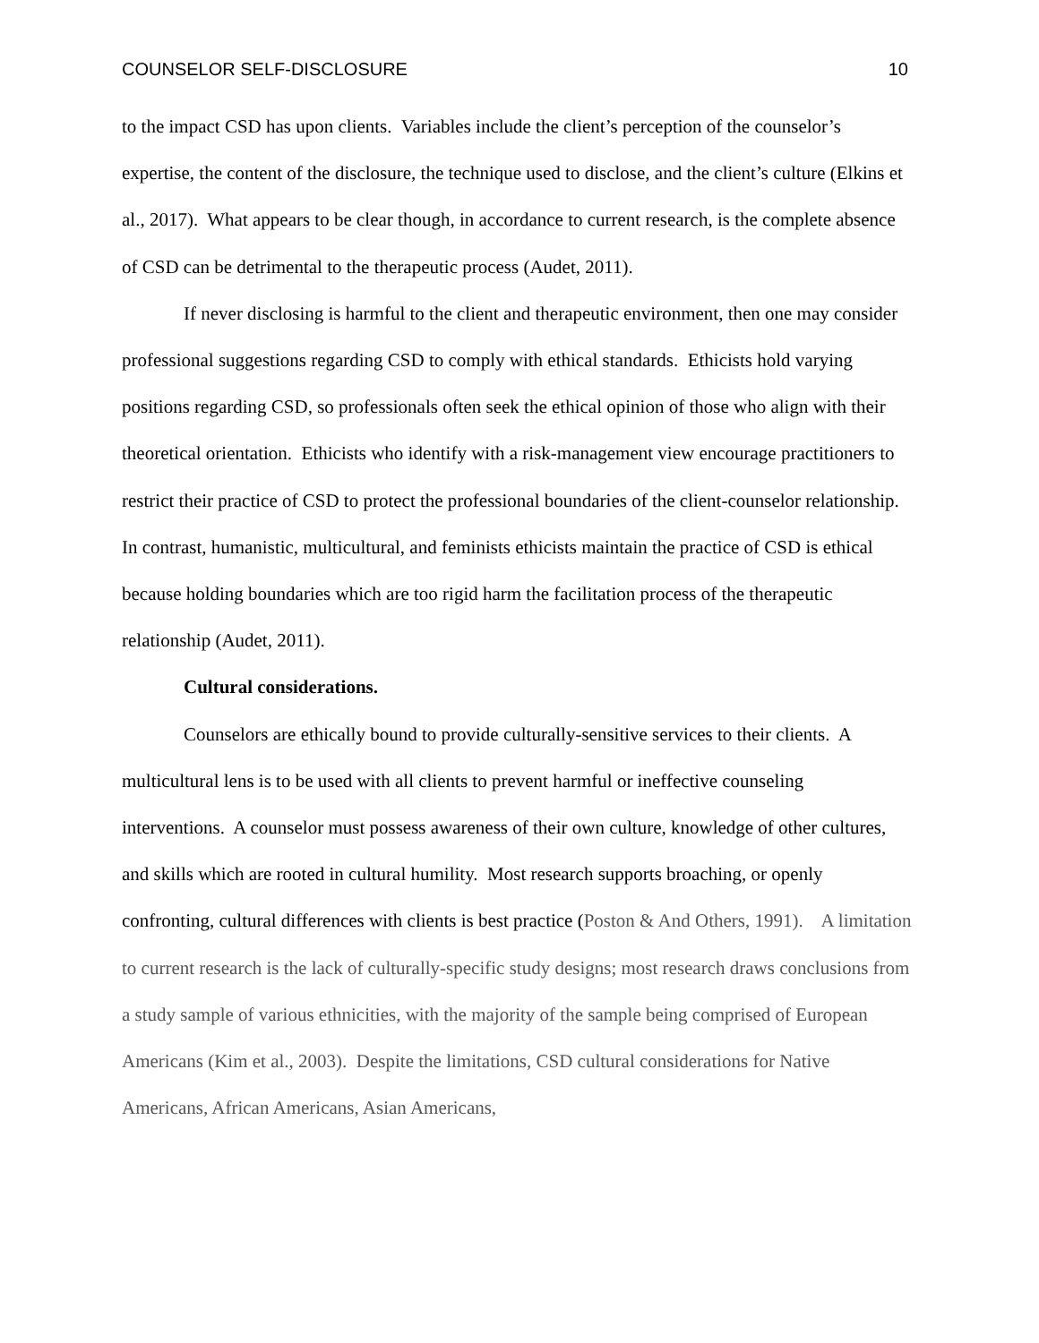COUNSELOR SELF-DISCLOSURE 10
to the impact CSD has upon clients. Variables include the client’s perception of the counselor’s expertise, the content of the disclosure, the technique used to disclose, and the client’s culture (Elkins et al., 2017). What appears to be clear though, in accordance to current research, is the complete absence of CSD can be detrimental to the therapeutic process (Audet, 2011).
If never disclosing is harmful to the client and therapeutic environment, then one may consider professional suggestions regarding CSD to comply with ethical standards. Ethicists hold varying positions regarding CSD, so professionals often seek the ethical opinion of those who align with their theoretical orientation. Ethicists who identify with a risk-management view encourage practitioners to restrict their practice of CSD to protect the professional boundaries of the client-counselor relationship. In contrast, humanistic, multicultural, and feminists ethicists maintain the practice of CSD is ethical because holding boundaries which are too rigid harm the facilitation process of the therapeutic relationship (Audet, 2011).
Cultural considerations.
Counselors are ethically bound to provide culturally-sensitive services to their clients. A multicultural lens is to be used with all clients to prevent harmful or ineffective counseling interventions. A counselor must possess awareness of their own culture, knowledge of other cultures, and skills which are rooted in cultural humility. Most research supports broaching, or openly confronting, cultural differences with clients is best practice (Poston & And Others, 1991). A limitation to current research is the lack of culturally-specific study designs; most research draws conclusions from a study sample of various ethnicities, with the majority of the sample being comprised of European Americans (Kim et al., 2003). Despite the limitations, CSD cultural considerations for Native Americans, African Americans, Asian Americans,